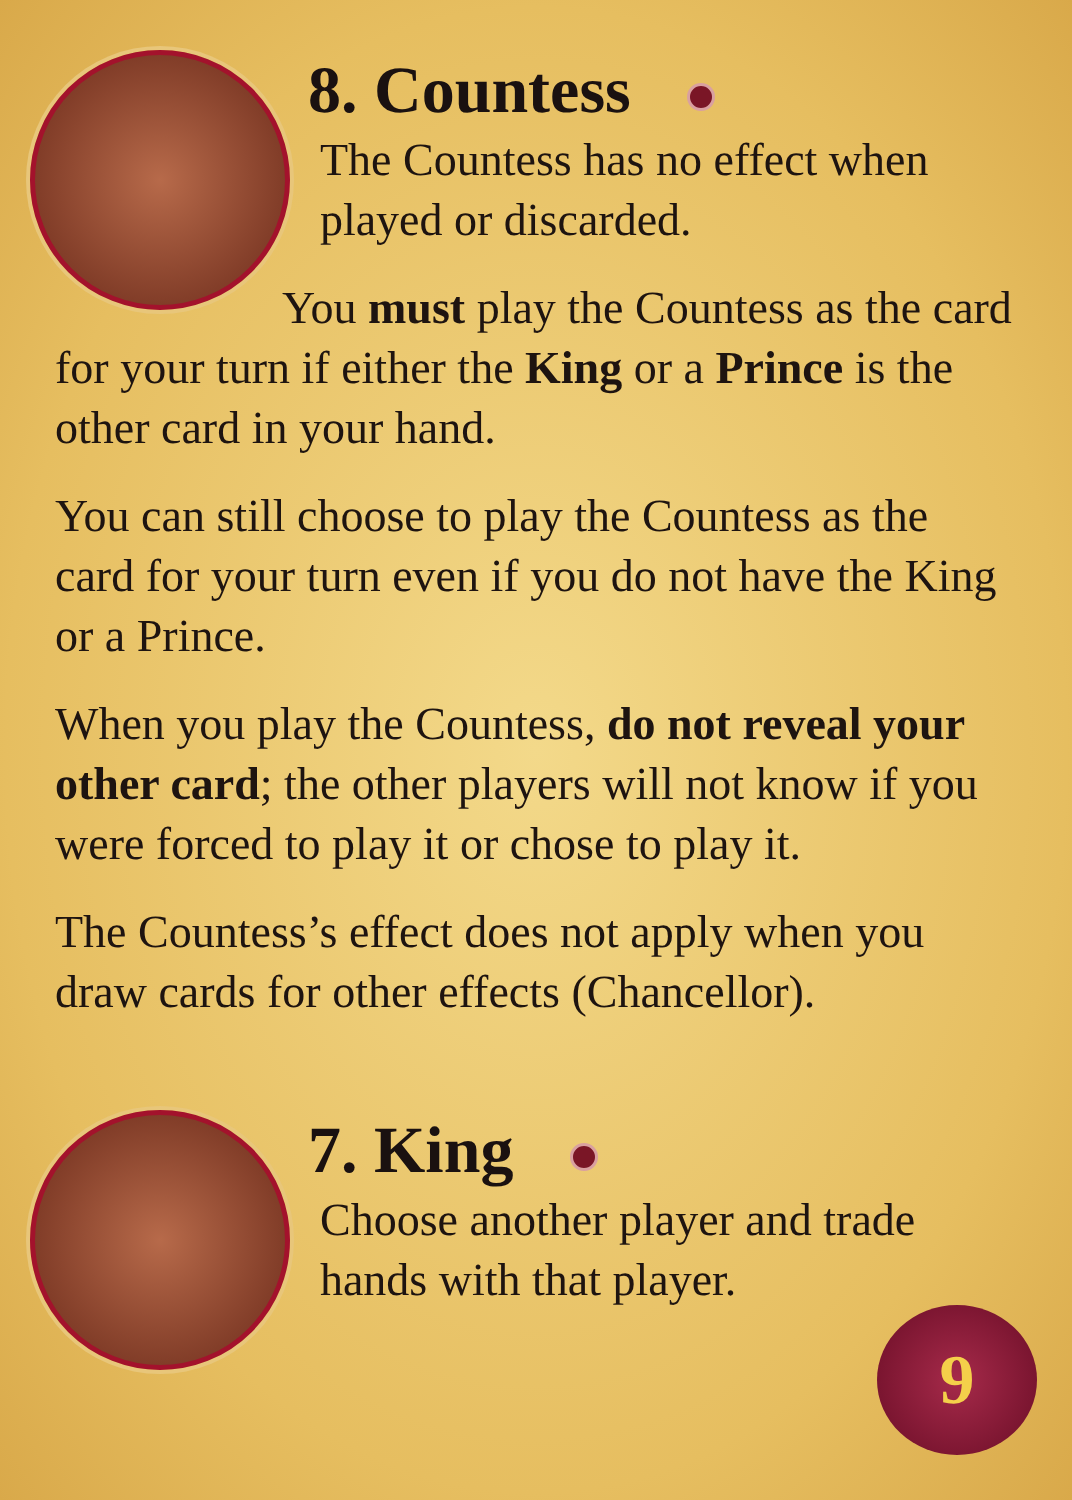8. Countess
The Countess has no effect when played or discarded.
You must play the Countess as the card for your turn if either the King or a Prince is the other card in your hand.
You can still choose to play the Countess as the card for your turn even if you do not have the King or a Prince.
When you play the Countess, do not reveal your other card; the other players will not know if you were forced to play it or chose to play it.
The Countess’s effect does not apply when you draw cards for other effects (Chancellor).
7. King
Choose another player and trade hands with that player.
9